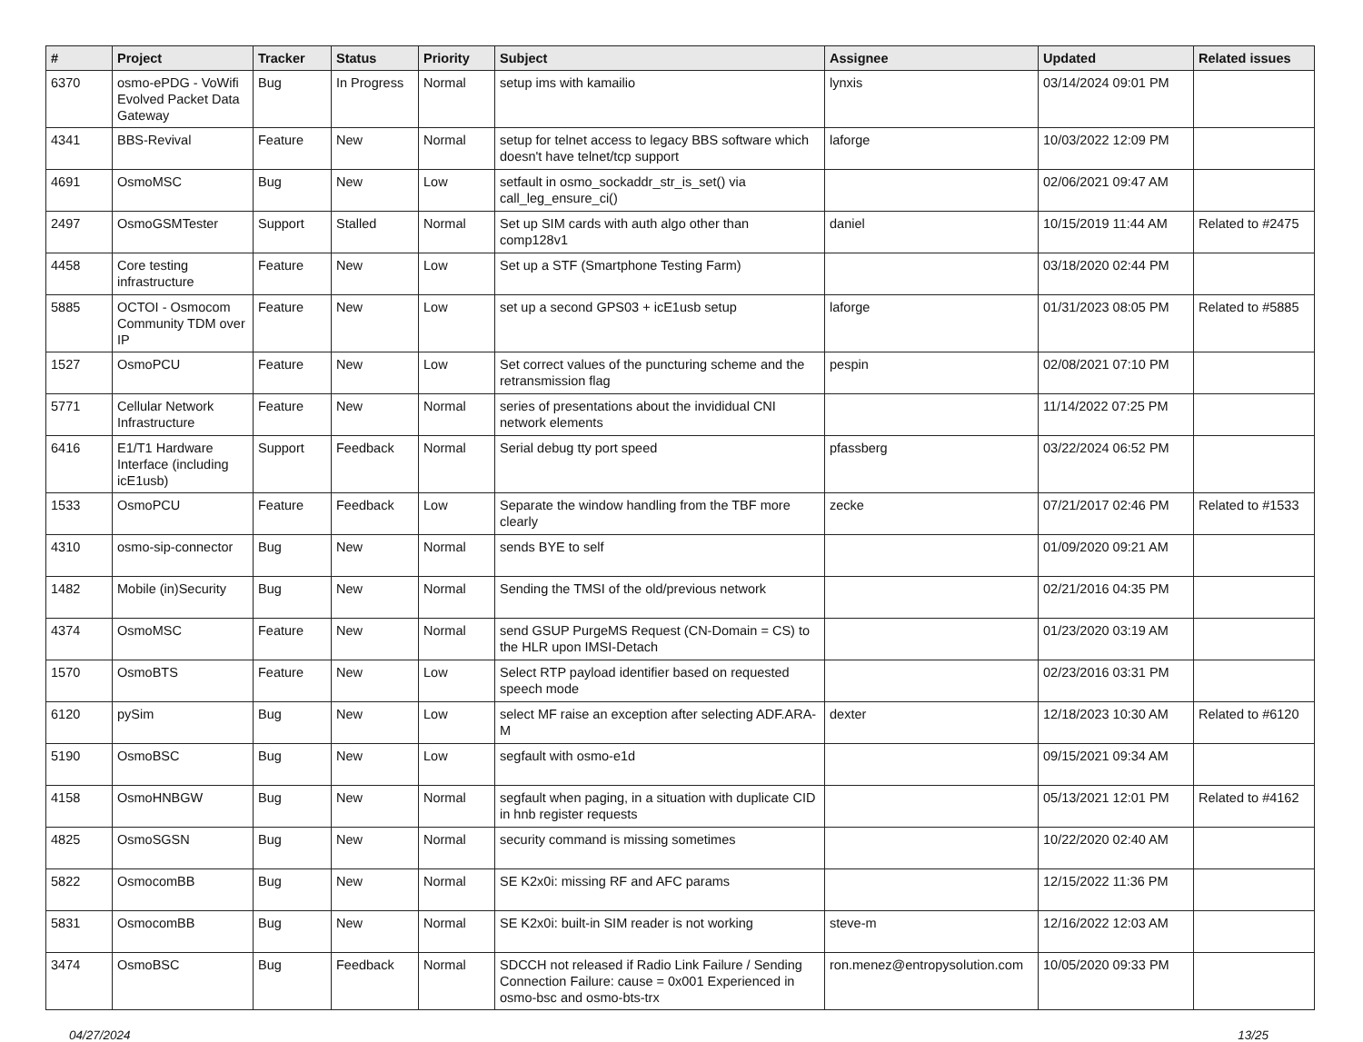| # | Project | Tracker | Status | Priority | Subject | Assignee | Updated | Related issues |
| --- | --- | --- | --- | --- | --- | --- | --- | --- |
| 6370 | osmo-ePDG - VoWifi Evolved Packet Data Gateway | Bug | In Progress | Normal | setup ims with kamailio | lynxis | 03/14/2024 09:01 PM | |
| 4341 | BBS-Revival | Feature | New | Normal | setup for telnet access to legacy BBS software which doesn't have telnet/tcp support | laforge | 10/03/2022 12:09 PM | |
| 4691 | OsmoMSC | Bug | New | Low | setfault in osmo_sockaddr_str_is_set() via call_leg_ensure_ci() | | 02/06/2021 09:47 AM | |
| 2497 | OsmoGSMTester | Support | Stalled | Normal | Set up SIM cards with auth algo other than comp128v1 | daniel | 10/15/2019 11:44 AM | Related to #2475 |
| 4458 | Core testing infrastructure | Feature | New | Low | Set up a STF (Smartphone Testing Farm) | | 03/18/2020 02:44 PM | |
| 5885 | OCTOI - Osmocom Community TDM over IP | Feature | New | Low | set up a second GPS03 + icE1usb setup | laforge | 01/31/2023 08:05 PM | Related to #5885 |
| 1527 | OsmoPCU | Feature | New | Low | Set correct values of the puncturing scheme and the retransmission flag | pespin | 02/08/2021 07:10 PM | |
| 5771 | Cellular Network Infrastructure | Feature | New | Normal | series of presentations about the invididual CNI network elements | | 11/14/2022 07:25 PM | |
| 6416 | E1/T1 Hardware Interface (including icE1usb) | Support | Feedback | Normal | Serial debug tty port speed | pfassberg | 03/22/2024 06:52 PM | |
| 1533 | OsmoPCU | Feature | Feedback | Low | Separate the window handling from the TBF more clearly | zecke | 07/21/2017 02:46 PM | Related to #1533 |
| 4310 | osmo-sip-connector | Bug | New | Normal | sends BYE to self | | 01/09/2020 09:21 AM | |
| 1482 | Mobile (in)Security | Bug | New | Normal | Sending the TMSI of the old/previous network | | 02/21/2016 04:35 PM | |
| 4374 | OsmoMSC | Feature | New | Normal | send GSUP PurgeMS Request (CN-Domain = CS) to the HLR upon IMSI-Detach | | 01/23/2020 03:19 AM | |
| 1570 | OsmoBTS | Feature | New | Low | Select RTP payload identifier based on requested speech mode | | 02/23/2016 03:31 PM | |
| 6120 | pySim | Bug | New | Low | select MF raise an exception after selecting ADF.ARA-M | dexter | 12/18/2023 10:30 AM | Related to #6120 |
| 5190 | OsmoBSC | Bug | New | Low | segfault with osmo-e1d | | 09/15/2021 09:34 AM | |
| 4158 | OsmoHNBGW | Bug | New | Normal | segfault when paging, in a situation with duplicate CID in hnb register requests | | 05/13/2021 12:01 PM | Related to #4162 |
| 4825 | OsmoSGSN | Bug | New | Normal | security command is missing sometimes | | 10/22/2020 02:40 AM | |
| 5822 | OsmocomBB | Bug | New | Normal | SE K2x0i: missing RF and AFC params | | 12/15/2022 11:36 PM | |
| 5831 | OsmocomBB | Bug | New | Normal | SE K2x0i: built-in SIM reader is not working | steve-m | 12/16/2022 12:03 AM | |
| 3474 | OsmoBSC | Bug | Feedback | Normal | SDCCH not released if Radio Link Failure / Sending Connection Failure: cause = 0x001 Experienced in osmo-bsc and osmo-bts-trx | ron.menez@entropysolution.com | 10/05/2020 09:33 PM | |
04/27/2024 13/25